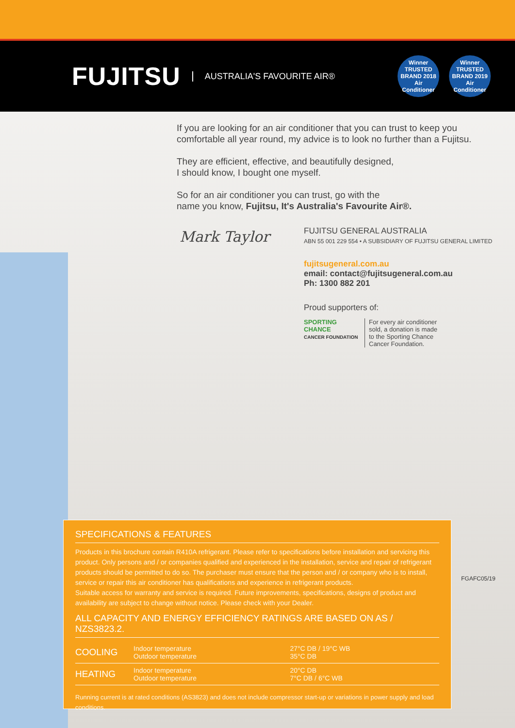FUJITSU AUSTRALIA'S FAVOURITE AIR®
Winner TRUSTED BRAND 2018 Air Conditioner
Winner TRUSTED BRAND 2019 Air Conditioner
If you are looking for an air conditioner that you can trust to keep you comfortable all year round, my advice is to look no further than a Fujitsu.
They are efficient, effective, and beautifully designed,
I should know, I bought one myself.
So for an air conditioner you can trust, go with the
name you know, Fujitsu, It's Australia's Favourite Air®.
Mark Taylor
FUJITSU GENERAL AUSTRALIA
ABN 55 001 229 554 • A SUBSIDIARY OF FUJITSU GENERAL LIMITED
fujitsugeneral.com.au
email: contact@fujitsugeneral.com.au
Ph: 1300 882 201
Proud supporters of:
SPORTING CHANCE
CANCER FOUNDATION
For every air conditioner sold, a donation is made to the Sporting Chance Cancer Foundation.
FGAFC05/19
SPECIFICATIONS & FEATURES
Products in this brochure contain R410A refrigerant. Please refer to specifications before installation and servicing this product. Only persons and / or companies qualified and experienced in the installation, service and repair of refrigerant products should be permitted to do so. The purchaser must ensure that the person and / or company who is to install, service or repair this air conditioner has qualifications and experience in refrigerant products.
Suitable access for warranty and service is required. Future improvements, specifications, designs of product and availability are subject to change without notice. Please check with your Dealer.
ALL CAPACITY AND ENERGY EFFICIENCY RATINGS ARE BASED ON AS / NZS3823.2.
| COOLING | Indoor temperature Outdoor temperature | 27°C DB / 19°C WB 35°C DB |
| HEATING | Indoor temperature Outdoor temperature | 20°C DB 7°C DB / 6°C WB |
Running current is at rated conditions (AS3823) and does not include compressor start-up or variations in power supply and load conditions.